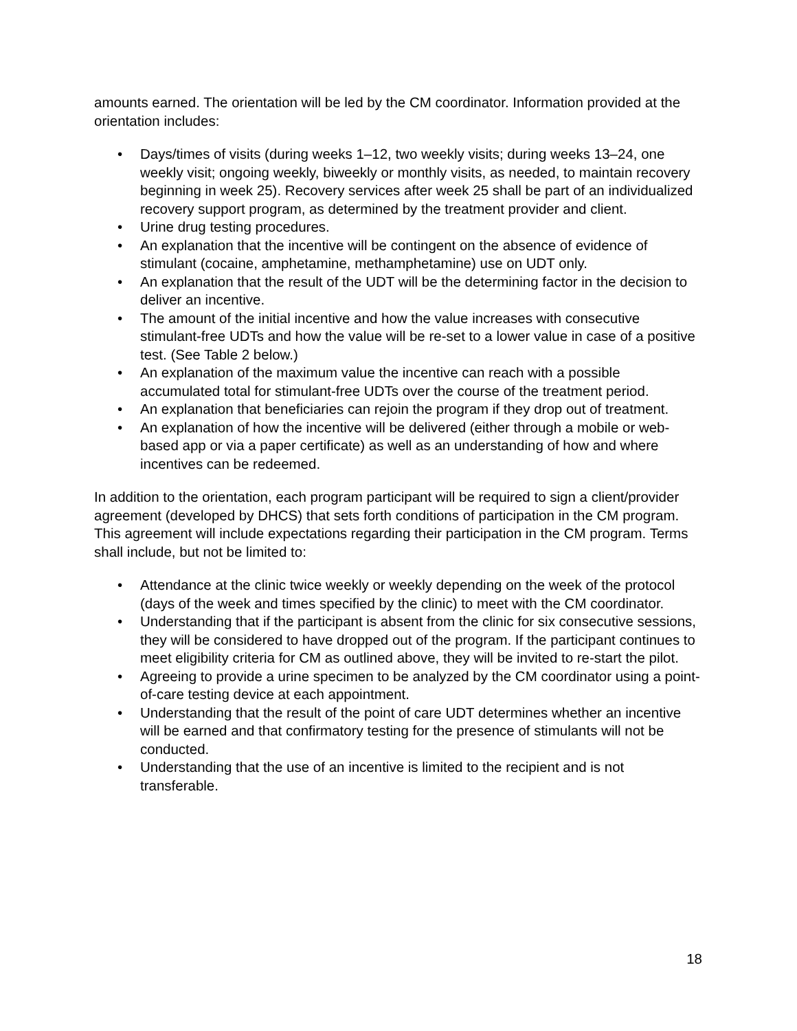amounts earned. The orientation will be led by the CM coordinator. Information provided at the orientation includes:
• Days/times of visits (during weeks 1–12, two weekly visits; during weeks 13–24, one weekly visit; ongoing weekly, biweekly or monthly visits, as needed, to maintain recovery beginning in week 25). Recovery services after week 25 shall be part of an individualized recovery support program, as determined by the treatment provider and client.
• Urine drug testing procedures.
• An explanation that the incentive will be contingent on the absence of evidence of stimulant (cocaine, amphetamine, methamphetamine) use on UDT only.
• An explanation that the result of the UDT will be the determining factor in the decision to deliver an incentive.
• The amount of the initial incentive and how the value increases with consecutive stimulant-free UDTs and how the value will be re-set to a lower value in case of a positive test. (See Table 2 below.)
• An explanation of the maximum value the incentive can reach with a possible accumulated total for stimulant-free UDTs over the course of the treatment period.
• An explanation that beneficiaries can rejoin the program if they drop out of treatment.
• An explanation of how the incentive will be delivered (either through a mobile or web-based app or via a paper certificate) as well as an understanding of how and where incentives can be redeemed.
In addition to the orientation, each program participant will be required to sign a client/provider agreement (developed by DHCS) that sets forth conditions of participation in the CM program. This agreement will include expectations regarding their participation in the CM program. Terms shall include, but not be limited to:
• Attendance at the clinic twice weekly or weekly depending on the week of the protocol (days of the week and times specified by the clinic) to meet with the CM coordinator.
• Understanding that if the participant is absent from the clinic for six consecutive sessions, they will be considered to have dropped out of the program. If the participant continues to meet eligibility criteria for CM as outlined above, they will be invited to re-start the pilot.
• Agreeing to provide a urine specimen to be analyzed by the CM coordinator using a point-of-care testing device at each appointment.
• Understanding that the result of the point of care UDT determines whether an incentive will be earned and that confirmatory testing for the presence of stimulants will not be conducted.
• Understanding that the use of an incentive is limited to the recipient and is not transferable.
18